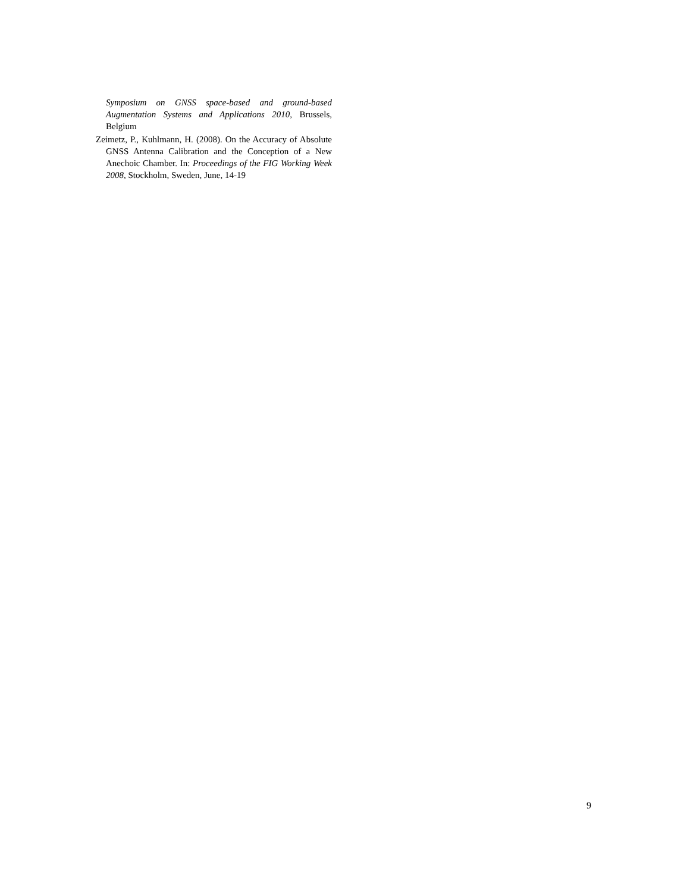Symposium on GNSS space-based and ground-based Augmentation Systems and Applications 2010, Brussels, Belgium
Zeimetz, P., Kuhlmann, H. (2008). On the Accuracy of Absolute GNSS Antenna Calibration and the Conception of a New Anechoic Chamber. In: Proceedings of the FIG Working Week 2008, Stockholm, Sweden, June, 14-19
9